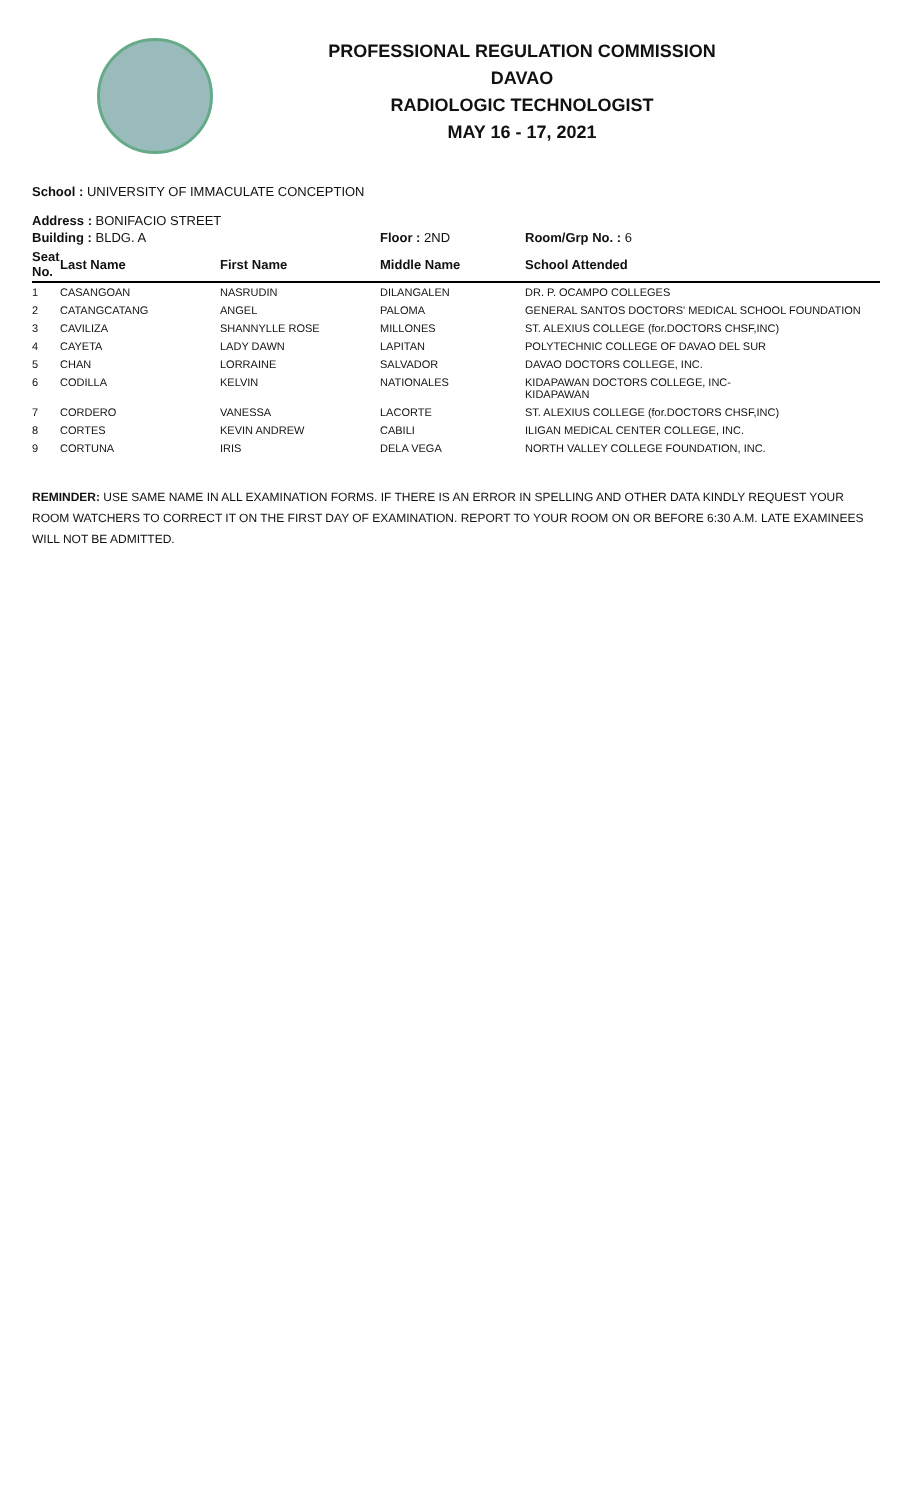PROFESSIONAL REGULATION COMMISSION
DAVAO
RADIOLOGIC TECHNOLOGIST
MAY 16 - 17, 2021
School : UNIVERSITY OF IMMACULATE CONCEPTION
Address : BONIFACIO STREET
| Building : BLDG. A | | | Floor : 2ND | Room/Grp No. : 6 |
| --- | --- | --- | --- | --- |
| Seat No. | Last Name | First Name | Middle Name | School Attended |
| 1 | CASANGOAN | NASRUDIN | DILANGALEN | DR. P. OCAMPO COLLEGES |
| 2 | CATANGCATANG | ANGEL | PALOMA | GENERAL SANTOS DOCTORS' MEDICAL SCHOOL FOUNDATION |
| 3 | CAVILIZA | SHANNYLLE ROSE | MILLONES | ST. ALEXIUS COLLEGE (for.DOCTORS CHSF,INC) |
| 4 | CAYETA | LADY DAWN | LAPITAN | POLYTECHNIC COLLEGE OF DAVAO DEL SUR |
| 5 | CHAN | LORRAINE | SALVADOR | DAVAO DOCTORS COLLEGE, INC. |
| 6 | CODILLA | KELVIN | NATIONALES | KIDAPAWAN DOCTORS COLLEGE, INC- KIDAPAWAN |
| 7 | CORDERO | VANESSA | LACORTE | ST. ALEXIUS COLLEGE (for.DOCTORS CHSF,INC) |
| 8 | CORTES | KEVIN ANDREW | CABILI | ILIGAN MEDICAL CENTER COLLEGE, INC. |
| 9 | CORTUNA | IRIS | DELA VEGA | NORTH VALLEY COLLEGE FOUNDATION, INC. |
REMINDER: USE SAME NAME IN ALL EXAMINATION FORMS. IF THERE IS AN ERROR IN SPELLING AND OTHER DATA KINDLY REQUEST YOUR ROOM WATCHERS TO CORRECT IT ON THE FIRST DAY OF EXAMINATION. REPORT TO YOUR ROOM ON OR BEFORE 6:30 A.M. LATE EXAMINEES WILL NOT BE ADMITTED.